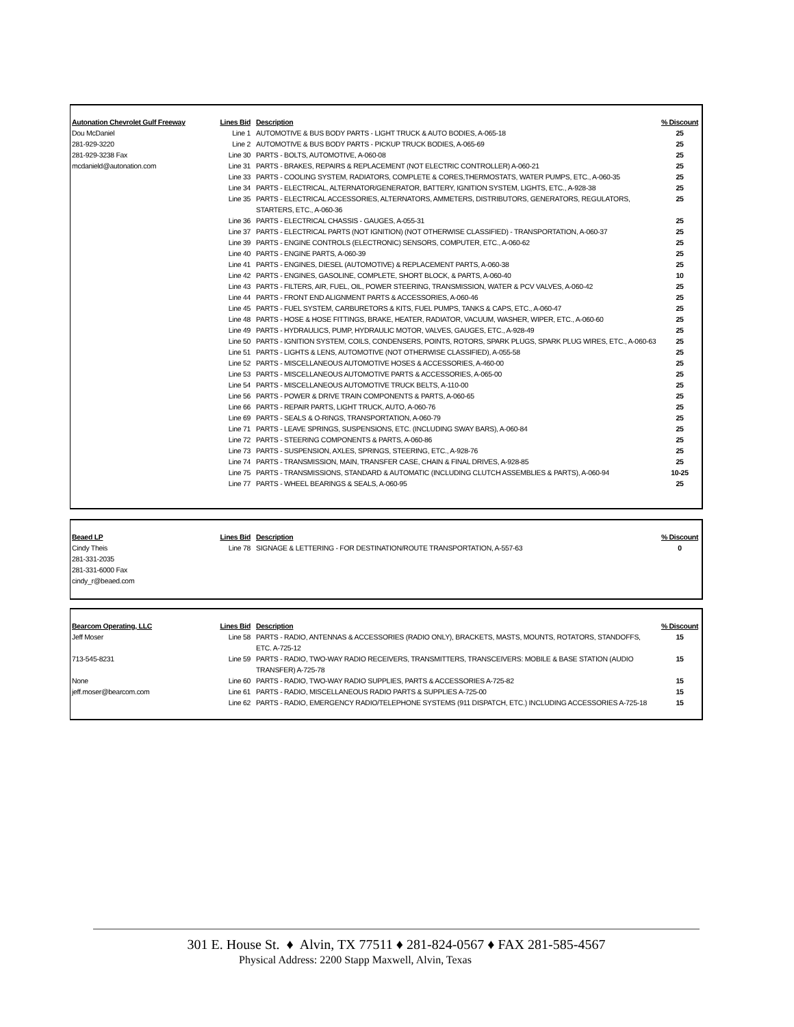| Autonation Chevrolet Gulf Freeway | Lines Bid | Description | % Discount |
| --- | --- | --- | --- |
| Dou McDaniel | Line 1 | AUTOMOTIVE & BUS BODY PARTS - LIGHT TRUCK & AUTO BODIES, A-065-18 | 25 |
| 281-929-3220 | Line 2 | AUTOMOTIVE & BUS BODY PARTS - PICKUP TRUCK BODIES, A-065-69 | 25 |
| 281-929-3238 Fax | Line 30 | PARTS - BOLTS, AUTOMOTIVE, A-060-08 | 25 |
| mcdanield@autonation.com | Line 31 | PARTS - BRAKES, REPAIRS & REPLACEMENT (NOT ELECTRIC CONTROLLER) A-060-21 | 25 |
| | Line 33 | PARTS - COOLING SYSTEM, RADIATORS, COMPLETE & CORES,THERMOSTATS, WATER PUMPS, ETC., A-060-35 | 25 |
| | Line 34 | PARTS - ELECTRICAL, ALTERNATOR/GENERATOR, BATTERY, IGNITION SYSTEM, LIGHTS, ETC., A-928-38 | 25 |
| | Line 35 | PARTS - ELECTRICAL ACCESSORIES, ALTERNATORS, AMMETERS, DISTRIBUTORS, GENERATORS, REGULATORS, STARTERS, ETC., A-060-36 | 25 |
| | Line 36 | PARTS - ELECTRICAL CHASSIS - GAUGES, A-055-31 | 25 |
| | Line 37 | PARTS - ELECTRICAL PARTS (NOT IGNITION) (NOT OTHERWISE CLASSIFIED) - TRANSPORTATION, A-060-37 | 25 |
| | Line 39 | PARTS - ENGINE CONTROLS (ELECTRONIC) SENSORS, COMPUTER, ETC., A-060-62 | 25 |
| | Line 40 | PARTS - ENGINE PARTS, A-060-39 | 25 |
| | Line 41 | PARTS - ENGINES, DIESEL (AUTOMOTIVE) & REPLACEMENT PARTS, A-060-38 | 25 |
| | Line 42 | PARTS - ENGINES, GASOLINE, COMPLETE, SHORT BLOCK, & PARTS, A-060-40 | 10 |
| | Line 43 | PARTS - FILTERS, AIR, FUEL, OIL, POWER STEERING, TRANSMISSION, WATER & PCV VALVES, A-060-42 | 25 |
| | Line 44 | PARTS - FRONT END ALIGNMENT PARTS & ACCESSORIES, A-060-46 | 25 |
| | Line 45 | PARTS - FUEL SYSTEM, CARBURETORS & KITS, FUEL PUMPS, TANKS & CAPS, ETC., A-060-47 | 25 |
| | Line 48 | PARTS - HOSE & HOSE FITTINGS, BRAKE, HEATER, RADIATOR, VACUUM, WASHER, WIPER, ETC., A-060-60 | 25 |
| | Line 49 | PARTS - HYDRAULICS, PUMP, HYDRAULIC MOTOR, VALVES, GAUGES, ETC., A-928-49 | 25 |
| | Line 50 | PARTS - IGNITION SYSTEM, COILS, CONDENSERS, POINTS, ROTORS, SPARK PLUGS, SPARK PLUG WIRES, ETC., A-060-63 | 25 |
| | Line 51 | PARTS - LIGHTS & LENS, AUTOMOTIVE (NOT OTHERWISE CLASSIFIED), A-055-58 | 25 |
| | Line 52 | PARTS - MISCELLANEOUS AUTOMOTIVE HOSES & ACCESSORIES, A-460-00 | 25 |
| | Line 53 | PARTS - MISCELLANEOUS AUTOMOTIVE PARTS & ACCESSORIES, A-065-00 | 25 |
| | Line 54 | PARTS - MISCELLANEOUS AUTOMOTIVE TRUCK BELTS, A-110-00 | 25 |
| | Line 56 | PARTS - POWER & DRIVE TRAIN COMPONENTS & PARTS, A-060-65 | 25 |
| | Line 66 | PARTS - REPAIR PARTS, LIGHT TRUCK, AUTO, A-060-76 | 25 |
| | Line 69 | PARTS - SEALS & O-RINGS, TRANSPORTATION, A-060-79 | 25 |
| | Line 71 | PARTS - LEAVE SPRINGS, SUSPENSIONS, ETC. (INCLUDING SWAY BARS), A-060-84 | 25 |
| | Line 72 | PARTS - STEERING COMPONENTS & PARTS, A-060-86 | 25 |
| | Line 73 | PARTS - SUSPENSION, AXLES, SPRINGS, STEERING, ETC., A-928-76 | 25 |
| | Line 74 | PARTS - TRANSMISSION, MAIN, TRANSFER CASE, CHAIN & FINAL DRIVES, A-928-85 | 25 |
| | Line 75 | PARTS - TRANSMISSIONS, STANDARD & AUTOMATIC (INCLUDING CLUTCH ASSEMBLIES & PARTS), A-060-94 | 10-25 |
| | Line 77 | PARTS - WHEEL BEARINGS & SEALS, A-060-95 | 25 |
| Beaed LP | Lines Bid | Description | % Discount |
| --- | --- | --- | --- |
| Cindy Theis | Line 78 | SIGNAGE & LETTERING - FOR DESTINATION/ROUTE TRANSPORTATION, A-557-63 | 0 |
| 281-331-2035 | | | |
| 281-331-6000 Fax | | | |
| cindy_r@beaed.com | | | |
| Bearcom Operating, LLC | Lines Bid | Description | % Discount |
| --- | --- | --- | --- |
| Jeff Moser | Line 58 | PARTS - RADIO, ANTENNAS & ACCESSORIES (RADIO ONLY), BRACKETS, MASTS, MOUNTS, ROTATORS, STANDOFFS, ETC. A-725-12 | 15 |
| 713-545-8231 | Line 59 | PARTS - RADIO, TWO-WAY RADIO RECEIVERS, TRANSMITTERS, TRANSCEIVERS: MOBILE & BASE STATION (AUDIO TRANSFER) A-725-78 | 15 |
| None | Line 60 | PARTS - RADIO, TWO-WAY RADIO SUPPLIES, PARTS & ACCESSORIES A-725-82 | 15 |
| jeff.moser@bearcom.com | Line 61 | PARTS - RADIO, MISCELLANEOUS RADIO PARTS & SUPPLIES A-725-00 | 15 |
| | Line 62 | PARTS - RADIO, EMERGENCY RADIO/TELEPHONE SYSTEMS (911 DISPATCH, ETC.) INCLUDING ACCESSORIES A-725-18 | 15 |
301 E. House St. ♦ Alvin, TX 77511 ♦ 281-824-0567 ♦ FAX 281-585-4567
Physical Address: 2200 Stapp Maxwell, Alvin, Texas